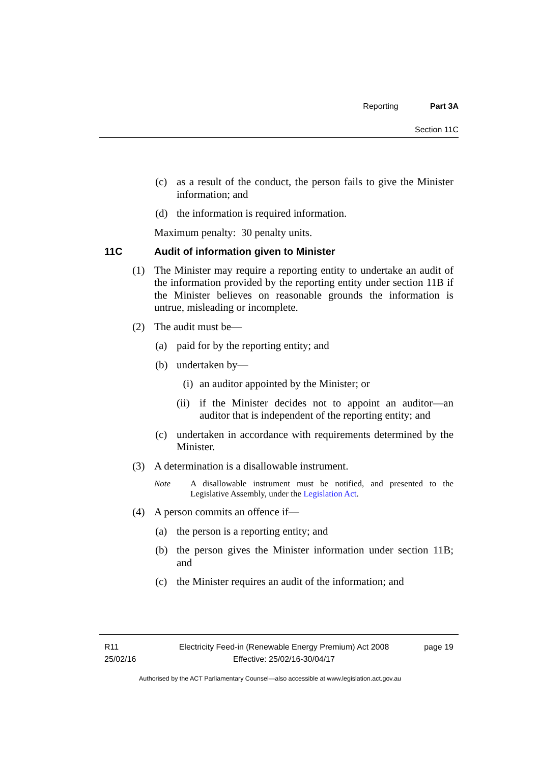Reporting Part 3A
Section 11C
(c) as a result of the conduct, the person fails to give the Minister information; and
(d) the information is required information.
Maximum penalty: 30 penalty units.
11C Audit of information given to Minister
(1) The Minister may require a reporting entity to undertake an audit of the information provided by the reporting entity under section 11B if the Minister believes on reasonable grounds the information is untrue, misleading or incomplete.
(2) The audit must be—
(a) paid for by the reporting entity; and
(b) undertaken by—
(i) an auditor appointed by the Minister; or
(ii) if the Minister decides not to appoint an auditor—an auditor that is independent of the reporting entity; and
(c) undertaken in accordance with requirements determined by the Minister.
(3) A determination is a disallowable instrument.
Note A disallowable instrument must be notified, and presented to the Legislative Assembly, under the Legislation Act.
(4) A person commits an offence if—
(a) the person is a reporting entity; and
(b) the person gives the Minister information under section 11B; and
(c) the Minister requires an audit of the information; and
R11
25/02/16
Electricity Feed-in (Renewable Energy Premium) Act 2008
Effective: 25/02/16-30/04/17
page 19
Authorised by the ACT Parliamentary Counsel—also accessible at www.legislation.act.gov.au